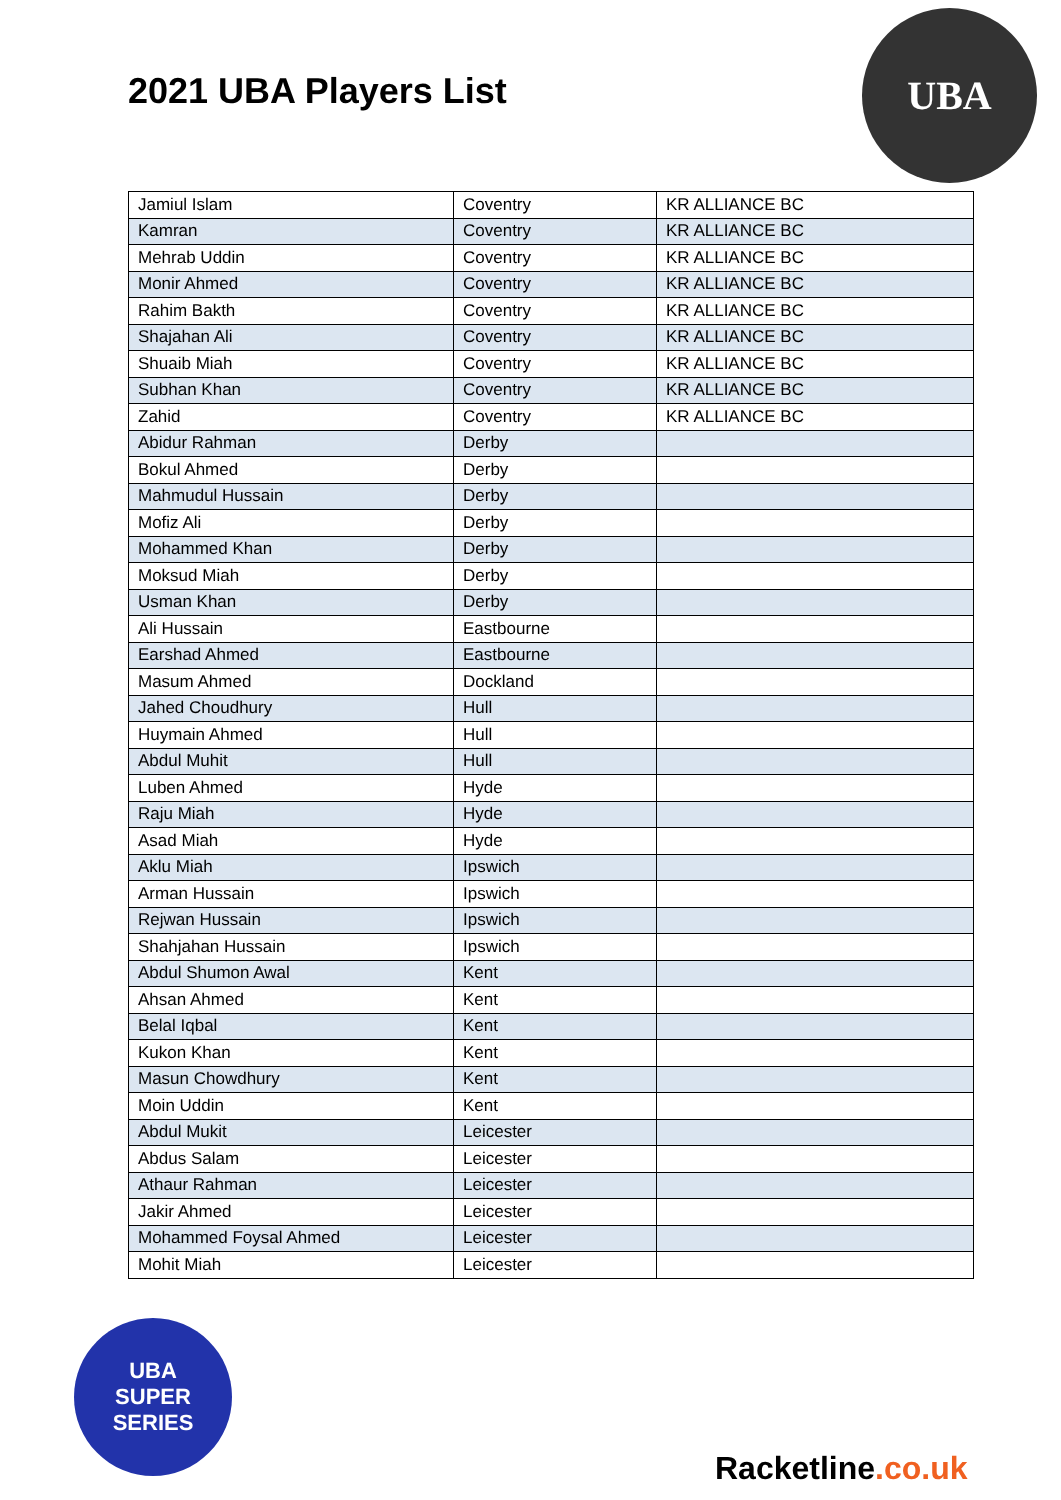2021 UBA Players List
UBA
| Jamiul Islam | Coventry | KR ALLIANCE BC |
| Kamran | Coventry | KR ALLIANCE BC |
| Mehrab Uddin | Coventry | KR ALLIANCE BC |
| Monir Ahmed | Coventry | KR ALLIANCE BC |
| Rahim Bakth | Coventry | KR ALLIANCE BC |
| Shajahan Ali | Coventry | KR ALLIANCE BC |
| Shuaib Miah | Coventry | KR ALLIANCE BC |
| Subhan Khan | Coventry | KR ALLIANCE BC |
| Zahid | Coventry | KR ALLIANCE BC |
| Abidur Rahman | Derby | |
| Bokul Ahmed | Derby | |
| Mahmudul Hussain | Derby | |
| Mofiz Ali | Derby | |
| Mohammed Khan | Derby | |
| Moksud Miah | Derby | |
| Usman Khan | Derby | |
| Ali Hussain | Eastbourne | |
| Earshad Ahmed | Eastbourne | |
| Masum Ahmed | Dockland | |
| Jahed Choudhury | Hull | |
| Huymain Ahmed | Hull | |
| Abdul Muhit | Hull | |
| Luben Ahmed | Hyde | |
| Raju Miah | Hyde | |
| Asad Miah | Hyde | |
| Aklu Miah | Ipswich | |
| Arman Hussain | Ipswich | |
| Rejwan Hussain | Ipswich | |
| Shahjahan Hussain | Ipswich | |
| Abdul Shumon Awal | Kent | |
| Ahsan Ahmed | Kent | |
| Belal Iqbal | Kent | |
| Kukon Khan | Kent | |
| Masun Chowdhury | Kent | |
| Moin Uddin | Kent | |
| Abdul Mukit | Leicester | |
| Abdus Salam | Leicester | |
| Athaur Rahman | Leicester | |
| Jakir Ahmed | Leicester | |
| Mohammed Foysal Ahmed | Leicester | |
| Mohit Miah | Leicester | |
UBA
SUPER
SERIES
Racketline.co.uk